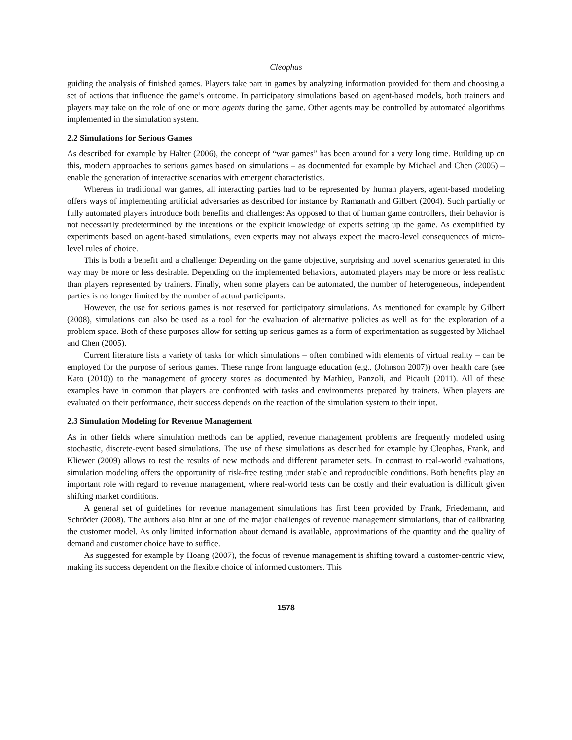Cleophas
guiding the analysis of finished games. Players take part in games by analyzing information provided for them and choosing a set of actions that influence the game’s outcome. In participatory simulations based on agent-based models, both trainers and players may take on the role of one or more agents during the game. Other agents may be controlled by automated algorithms implemented in the simulation system.
2.2 Simulations for Serious Games
As described for example by Halter (2006), the concept of “war games” has been around for a very long time. Building up on this, modern approaches to serious games based on simulations – as documented for example by Michael and Chen (2005) – enable the generation of interactive scenarios with emergent characteristics.
Whereas in traditional war games, all interacting parties had to be represented by human players, agent-based modeling offers ways of implementing artificial adversaries as described for instance by Ramanath and Gilbert (2004). Such partially or fully automated players introduce both benefits and challenges: As opposed to that of human game controllers, their behavior is not necessarily predetermined by the intentions or the explicit knowledge of experts setting up the game. As exemplified by experiments based on agent-based simulations, even experts may not always expect the macro-level consequences of micro-level rules of choice.
This is both a benefit and a challenge: Depending on the game objective, surprising and novel scenarios generated in this way may be more or less desirable. Depending on the implemented behaviors, automated players may be more or less realistic than players represented by trainers. Finally, when some players can be automated, the number of heterogeneous, independent parties is no longer limited by the number of actual participants.
However, the use for serious games is not reserved for participatory simulations. As mentioned for example by Gilbert (2008), simulations can also be used as a tool for the evaluation of alternative policies as well as for the exploration of a problem space. Both of these purposes allow for setting up serious games as a form of experimentation as suggested by Michael and Chen (2005).
Current literature lists a variety of tasks for which simulations – often combined with elements of virtual reality – can be employed for the purpose of serious games. These range from language education (e.g., (Johnson 2007)) over health care (see Kato (2010)) to the management of grocery stores as documented by Mathieu, Panzoli, and Picault (2011). All of these examples have in common that players are confronted with tasks and environments prepared by trainers. When players are evaluated on their performance, their success depends on the reaction of the simulation system to their input.
2.3 Simulation Modeling for Revenue Management
As in other fields where simulation methods can be applied, revenue management problems are frequently modeled using stochastic, discrete-event based simulations. The use of these simulations as described for example by Cleophas, Frank, and Kliewer (2009) allows to test the results of new methods and different parameter sets. In contrast to real-world evaluations, simulation modeling offers the opportunity of risk-free testing under stable and reproducible conditions. Both benefits play an important role with regard to revenue management, where real-world tests can be costly and their evaluation is difficult given shifting market conditions.
A general set of guidelines for revenue management simulations has first been provided by Frank, Friedemann, and Schröder (2008). The authors also hint at one of the major challenges of revenue management simulations, that of calibrating the customer model. As only limited information about demand is available, approximations of the quantity and the quality of demand and customer choice have to suffice.
As suggested for example by Hoang (2007), the focus of revenue management is shifting toward a customer-centric view, making its success dependent on the flexible choice of informed customers. This
1578